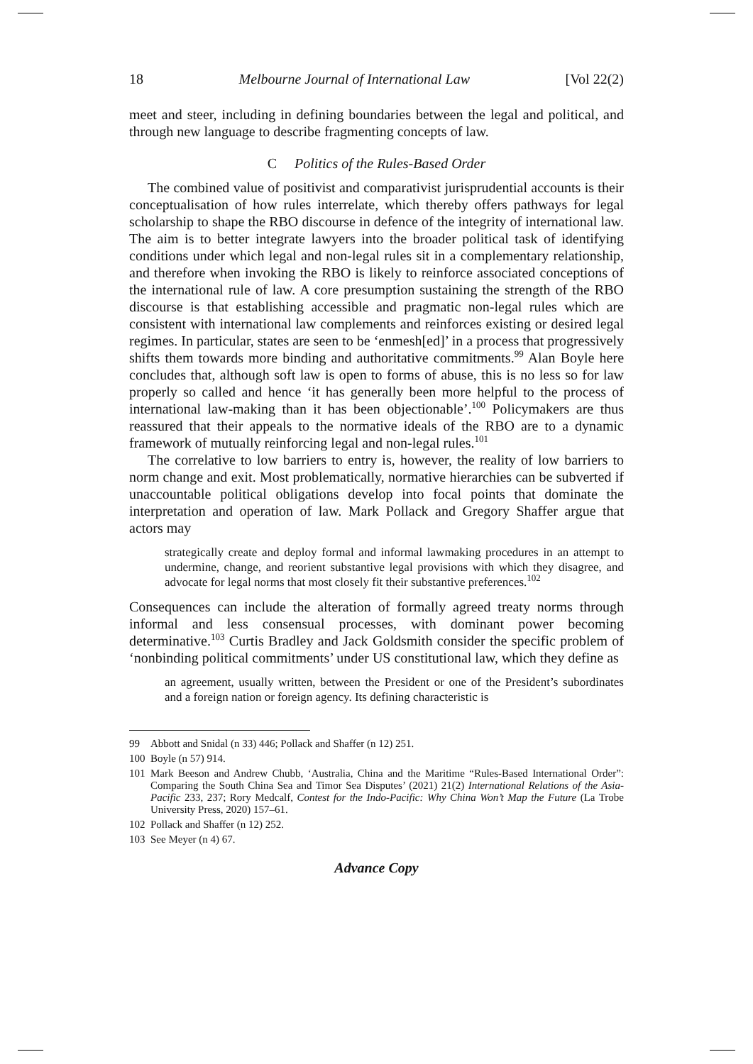18 Melbourne Journal of International Law [Vol 22(2)
meet and steer, including in defining boundaries between the legal and political, and through new language to describe fragmenting concepts of law.
C Politics of the Rules-Based Order
The combined value of positivist and comparativist jurisprudential accounts is their conceptualisation of how rules interrelate, which thereby offers pathways for legal scholarship to shape the RBO discourse in defence of the integrity of international law. The aim is to better integrate lawyers into the broader political task of identifying conditions under which legal and non-legal rules sit in a complementary relationship, and therefore when invoking the RBO is likely to reinforce associated conceptions of the international rule of law. A core presumption sustaining the strength of the RBO discourse is that establishing accessible and pragmatic non-legal rules which are consistent with international law complements and reinforces existing or desired legal regimes. In particular, states are seen to be ‘enmesh[ed]’ in a process that progressively shifts them towards more binding and authoritative commitments.<sup>99</sup> Alan Boyle here concludes that, although soft law is open to forms of abuse, this is no less so for law properly so called and hence ‘it has generally been more helpful to the process of international law-making than it has been objectionable’.<sup>100</sup> Policymakers are thus reassured that their appeals to the normative ideals of the RBO are to a dynamic framework of mutually reinforcing legal and non-legal rules.<sup>101</sup>
The correlative to low barriers to entry is, however, the reality of low barriers to norm change and exit. Most problematically, normative hierarchies can be subverted if unaccountable political obligations develop into focal points that dominate the interpretation and operation of law. Mark Pollack and Gregory Shaffer argue that actors may
strategically create and deploy formal and informal lawmaking procedures in an attempt to undermine, change, and reorient substantive legal provisions with which they disagree, and advocate for legal norms that most closely fit their substantive preferences.<sup>102</sup>
Consequences can include the alteration of formally agreed treaty norms through informal and less consensual processes, with dominant power becoming determinative.<sup>103</sup> Curtis Bradley and Jack Goldsmith consider the specific problem of ‘nonbinding political commitments’ under US constitutional law, which they define as
an agreement, usually written, between the President or one of the President’s subordinates and a foreign nation or foreign agency. Its defining characteristic is
99 Abbott and Snidal (n 33) 446; Pollack and Shaffer (n 12) 251.
100 Boyle (n 57) 914.
101 Mark Beeson and Andrew Chubb, ‘Australia, China and the Maritime “Rules-Based International Order”: Comparing the South China Sea and Timor Sea Disputes’ (2021) 21(2) International Relations of the Asia-Pacific 233, 237; Rory Medcalf, Contest for the Indo-Pacific: Why China Won’t Map the Future (La Trobe University Press, 2020) 157–61.
102 Pollack and Shaffer (n 12) 252.
103 See Meyer (n 4) 67.
Advance Copy